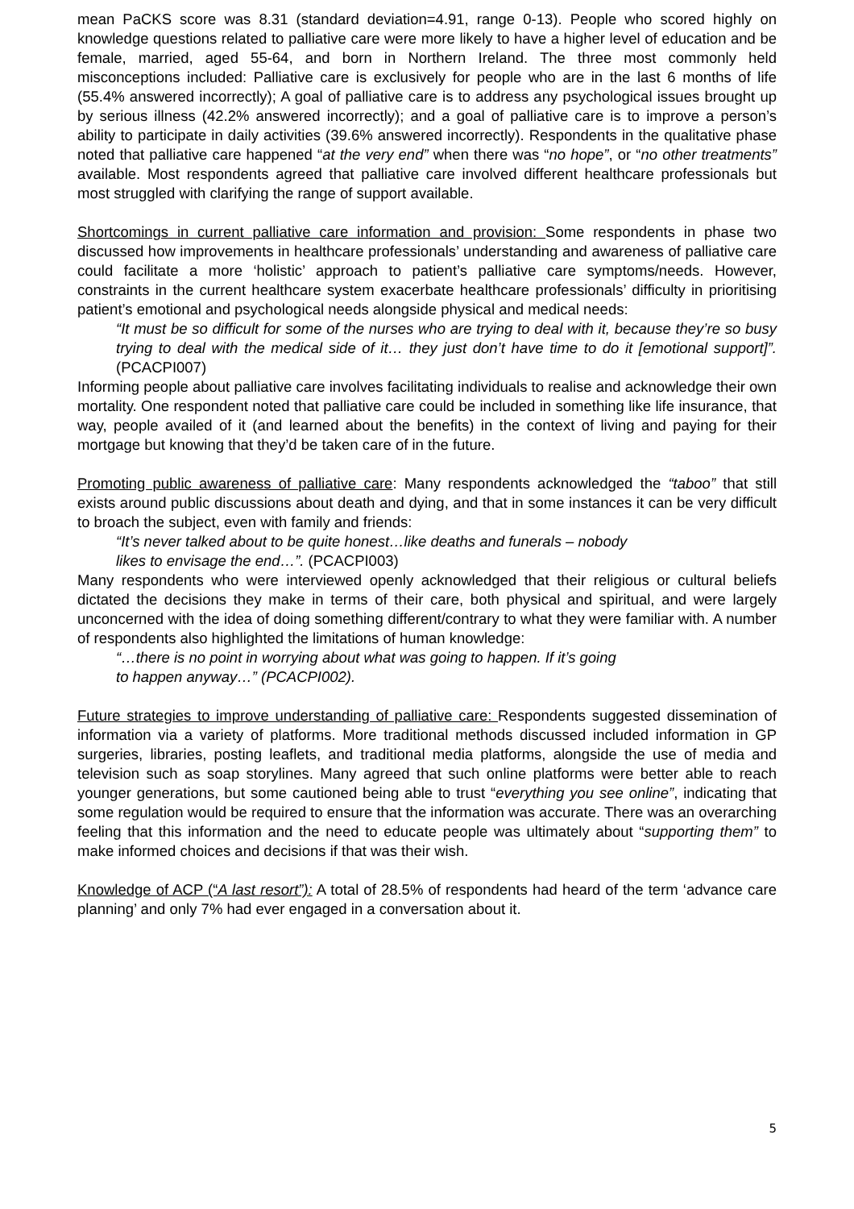mean PaCKS score was 8.31 (standard deviation=4.91, range 0-13). People who scored highly on knowledge questions related to palliative care were more likely to have a higher level of education and be female, married, aged 55-64, and born in Northern Ireland. The three most commonly held misconceptions included: Palliative care is exclusively for people who are in the last 6 months of life (55.4% answered incorrectly); A goal of palliative care is to address any psychological issues brought up by serious illness (42.2% answered incorrectly); and a goal of palliative care is to improve a person’s ability to participate in daily activities (39.6% answered incorrectly). Respondents in the qualitative phase noted that palliative care happened “at the very end” when there was “no hope”, or “no other treatments” available. Most respondents agreed that palliative care involved different healthcare professionals but most struggled with clarifying the range of support available.
Shortcomings in current palliative care information and provision: Some respondents in phase two discussed how improvements in healthcare professionals’ understanding and awareness of palliative care could facilitate a more ‘holistic’ approach to patient’s palliative care symptoms/needs. However, constraints in the current healthcare system exacerbate healthcare professionals’ difficulty in prioritising patient’s emotional and psychological needs alongside physical and medical needs:
“It must be so difficult for some of the nurses who are trying to deal with it, because they’re so busy trying to deal with the medical side of it… they just don’t have time to do it [emotional support]”. (PCACPI007)
Informing people about palliative care involves facilitating individuals to realise and acknowledge their own mortality. One respondent noted that palliative care could be included in something like life insurance, that way, people availed of it (and learned about the benefits) in the context of living and paying for their mortgage but knowing that they’d be taken care of in the future.
Promoting public awareness of palliative care: Many respondents acknowledged the “taboo” that still exists around public discussions about death and dying, and that in some instances it can be very difficult to broach the subject, even with family and friends:
“It’s never talked about to be quite honest…like deaths and funerals – nobody
likes to envisage the end…”. (PCACPI003)
Many respondents who were interviewed openly acknowledged that their religious or cultural beliefs dictated the decisions they make in terms of their care, both physical and spiritual, and were largely unconcerned with the idea of doing something different/contrary to what they were familiar with. A number of respondents also highlighted the limitations of human knowledge:
“…there is no point in worrying about what was going to happen. If it’s going
to happen anyway…” (PCACPI002).
Future strategies to improve understanding of palliative care: Respondents suggested dissemination of information via a variety of platforms. More traditional methods discussed included information in GP surgeries, libraries, posting leaflets, and traditional media platforms, alongside the use of media and television such as soap storylines. Many agreed that such online platforms were better able to reach younger generations, but some cautioned being able to trust “everything you see online”, indicating that some regulation would be required to ensure that the information was accurate. There was an overarching feeling that this information and the need to educate people was ultimately about “supporting them” to make informed choices and decisions if that was their wish.
Knowledge of ACP (“A last resort”): A total of 28.5% of respondents had heard of the term ‘advance care planning’ and only 7% had ever engaged in a conversation about it.
5